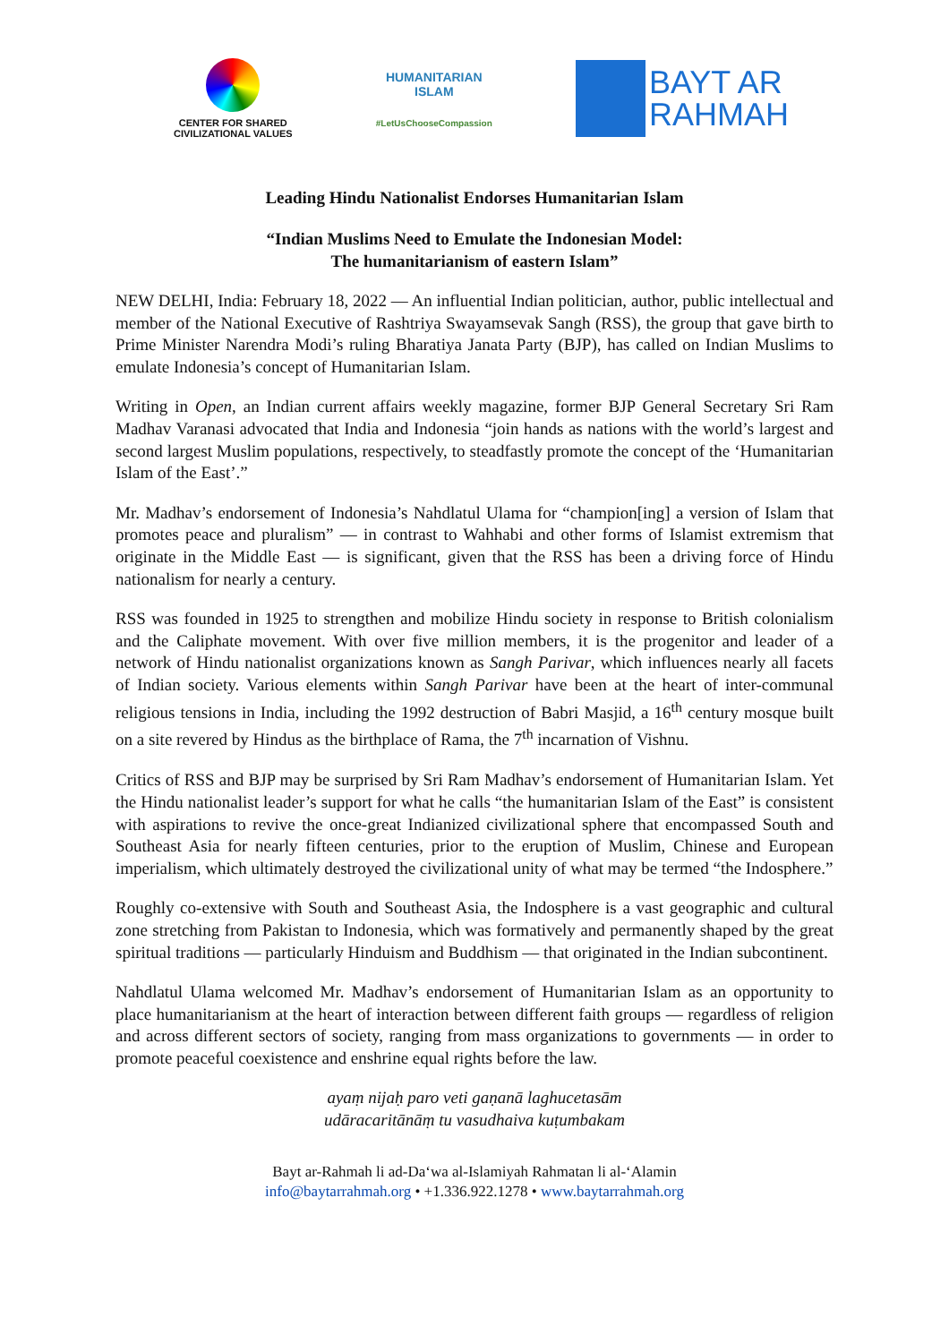CENTER FOR SHARED
CIVILIZATIONAL VALUES
HUMANITARIAN
ISLAM
#LetUsChooseCompassion
BAYT AR
RAHMAH
Leading Hindu Nationalist Endorses Humanitarian Islam
“Indian Muslims Need to Emulate the Indonesian Model:
The humanitarianism of eastern Islam”
NEW DELHI, India: February 18, 2022 — An influential Indian politician, author, public intellectual and member of the National Executive of Rashtriya Swayamsevak Sangh (RSS), the group that gave birth to Prime Minister Narendra Modi’s ruling Bharatiya Janata Party (BJP), has called on Indian Muslims to emulate Indonesia’s concept of Humanitarian Islam.
Writing in Open, an Indian current affairs weekly magazine, former BJP General Secretary Sri Ram Madhav Varanasi advocated that India and Indonesia “join hands as nations with the world’s largest and second largest Muslim populations, respectively, to steadfastly promote the concept of the ‘Humanitarian Islam of the East’.”
Mr. Madhav’s endorsement of Indonesia’s Nahdlatul Ulama for “champion[ing] a version of Islam that promotes peace and pluralism” — in contrast to Wahhabi and other forms of Islamist extremism that originate in the Middle East — is significant, given that the RSS has been a driving force of Hindu nationalism for nearly a century.
RSS was founded in 1925 to strengthen and mobilize Hindu society in response to British colonialism and the Caliphate movement. With over five million members, it is the progenitor and leader of a network of Hindu nationalist organizations known as Sangh Parivar, which influences nearly all facets of Indian society. Various elements within Sangh Parivar have been at the heart of inter-communal religious tensions in India, including the 1992 destruction of Babri Masjid, a 16<sup>th</sup> century mosque built on a site revered by Hindus as the birthplace of Rama, the 7<sup>th</sup> incarnation of Vishnu.
Critics of RSS and BJP may be surprised by Sri Ram Madhav’s endorsement of Humanitarian Islam. Yet the Hindu nationalist leader’s support for what he calls “the humanitarian Islam of the East” is consistent with aspirations to revive the once-great Indianized civilizational sphere that encompassed South and Southeast Asia for nearly fifteen centuries, prior to the eruption of Muslim, Chinese and European imperialism, which ultimately destroyed the civilizational unity of what may be termed “the Indosphere.”
Roughly co-extensive with South and Southeast Asia, the Indosphere is a vast geographic and cultural zone stretching from Pakistan to Indonesia, which was formatively and permanently shaped by the great spiritual traditions — particularly Hinduism and Buddhism — that originated in the Indian subcontinent.
Nahdlatul Ulama welcomed Mr. Madhav’s endorsement of Humanitarian Islam as an opportunity to place humanitarianism at the heart of interaction between different faith groups — regardless of religion and across different sectors of society, ranging from mass organizations to governments — in order to promote peaceful coexistence and enshrine equal rights before the law.
ayaṃ nijaḥ paro veti gaṇanā laghucetasām
udāracaritānāṃ tu vasudhaiva kuṭumbakam
Bayt ar-Rahmah li ad-Da‘wa al-Islamiyah Rahmatan li al-‘Alamin
info@baytarrahmah.org • +1.336.922.1278 • www.baytarrahmah.org